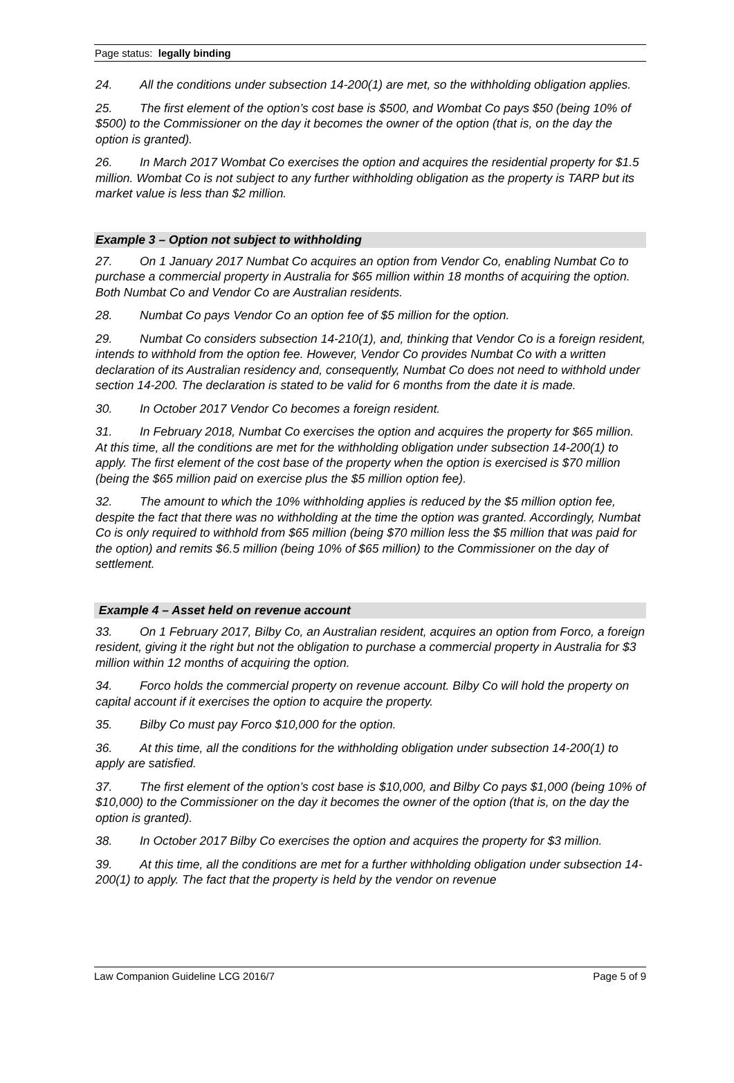Page status: legally binding
24. All the conditions under subsection 14-200(1) are met, so the withholding obligation applies.
25. The first element of the option’s cost base is $500, and Wombat Co pays $50 (being 10% of $500) to the Commissioner on the day it becomes the owner of the option (that is, on the day the option is granted).
26. In March 2017 Wombat Co exercises the option and acquires the residential property for $1.5 million. Wombat Co is not subject to any further withholding obligation as the property is TARP but its market value is less than $2 million.
Example 3 – Option not subject to withholding
27. On 1 January 2017 Numbat Co acquires an option from Vendor Co, enabling Numbat Co to purchase a commercial property in Australia for $65 million within 18 months of acquiring the option. Both Numbat Co and Vendor Co are Australian residents.
28. Numbat Co pays Vendor Co an option fee of $5 million for the option.
29. Numbat Co considers subsection 14-210(1), and, thinking that Vendor Co is a foreign resident, intends to withhold from the option fee. However, Vendor Co provides Numbat Co with a written declaration of its Australian residency and, consequently, Numbat Co does not need to withhold under section 14-200. The declaration is stated to be valid for 6 months from the date it is made.
30. In October 2017 Vendor Co becomes a foreign resident.
31. In February 2018, Numbat Co exercises the option and acquires the property for $65 million. At this time, all the conditions are met for the withholding obligation under subsection 14-200(1) to apply. The first element of the cost base of the property when the option is exercised is $70 million (being the $65 million paid on exercise plus the $5 million option fee).
32. The amount to which the 10% withholding applies is reduced by the $5 million option fee, despite the fact that there was no withholding at the time the option was granted. Accordingly, Numbat Co is only required to withhold from $65 million (being $70 million less the $5 million that was paid for the option) and remits $6.5 million (being 10% of $65 million) to the Commissioner on the day of settlement.
Example 4 – Asset held on revenue account
33. On 1 February 2017, Bilby Co, an Australian resident, acquires an option from Forco, a foreign resident, giving it the right but not the obligation to purchase a commercial property in Australia for $3 million within 12 months of acquiring the option.
34. Forco holds the commercial property on revenue account. Bilby Co will hold the property on capital account if it exercises the option to acquire the property.
35. Bilby Co must pay Forco $10,000 for the option.
36. At this time, all the conditions for the withholding obligation under subsection 14-200(1) to apply are satisfied.
37. The first element of the option’s cost base is $10,000, and Bilby Co pays $1,000 (being 10% of $10,000) to the Commissioner on the day it becomes the owner of the option (that is, on the day the option is granted).
38. In October 2017 Bilby Co exercises the option and acquires the property for $3 million.
39. At this time, all the conditions are met for a further withholding obligation under subsection 14-200(1) to apply. The fact that the property is held by the vendor on revenue
Law Companion Guideline LCG 2016/7 Page 5 of 9